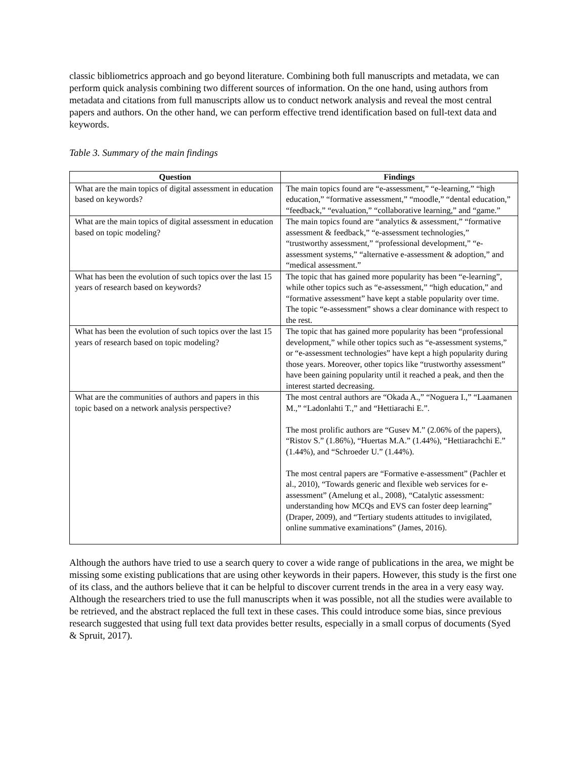classic bibliometrics approach and go beyond literature. Combining both full manuscripts and metadata, we can perform quick analysis combining two different sources of information. On the one hand, using authors from metadata and citations from full manuscripts allow us to conduct network analysis and reveal the most central papers and authors. On the other hand, we can perform effective trend identification based on full-text data and keywords.
Table 3. Summary of the main findings
| Question | Findings |
| --- | --- |
| What are the main topics of digital assessment in education based on keywords? | The main topics found are “e-assessment,” “e-learning,” “high education,” “formative assessment,” “moodle,” “dental education,” “feedback,” “evaluation,” “collaborative learning,” and “game.” |
| What are the main topics of digital assessment in education based on topic modeling? | The main topics found are “analytics & assessment,” “formative assessment & feedback,” “e-assessment technologies,” “trustworthy assessment,” “professional development,” “e-assessment systems,” “alternative e-assessment & adoption,” and “medical assessment.” |
| What has been the evolution of such topics over the last 15 years of research based on keywords? | The topic that has gained more popularity has been “e-learning”, while other topics such as “e-assessment,” “high education,” and “formative assessment” have kept a stable popularity over time. The topic “e-assessment” shows a clear dominance with respect to the rest. |
| What has been the evolution of such topics over the last 15 years of research based on topic modeling? | The topic that has gained more popularity has been “professional development,” while other topics such as “e-assessment systems,” or “e-assessment technologies” have kept a high popularity during those years. Moreover, other topics like “trustworthy assessment” have been gaining popularity until it reached a peak, and then the interest started decreasing. |
| What are the communities of authors and papers in this topic based on a network analysis perspective? | The most central authors are “Okada A.,” “Noguera I.,” “Laamanen M.,” “Ladonlahti T.,” and “Hettiarachi E.”. The most prolific authors are “Gusev M.” (2.06% of the papers), “Ristov S.” (1.86%), “Huertas M.A.” (1.44%), “Hettiarachchi E.” (1.44%), and “Schroeder U.” (1.44%). The most central papers are “Formative e-assessment” (Pachler et al., 2010), “Towards generic and flexible web services for e-assessment” (Amelung et al., 2008), “Catalytic assessment: understanding how MCQs and EVS can foster deep learning” (Draper, 2009), and “Tertiary students attitudes to invigilated, online summative examinations” (James, 2016). |
Although the authors have tried to use a search query to cover a wide range of publications in the area, we might be missing some existing publications that are using other keywords in their papers. However, this study is the first one of its class, and the authors believe that it can be helpful to discover current trends in the area in a very easy way. Although the researchers tried to use the full manuscripts when it was possible, not all the studies were available to be retrieved, and the abstract replaced the full text in these cases. This could introduce some bias, since previous research suggested that using full text data provides better results, especially in a small corpus of documents (Syed & Spruit, 2017).